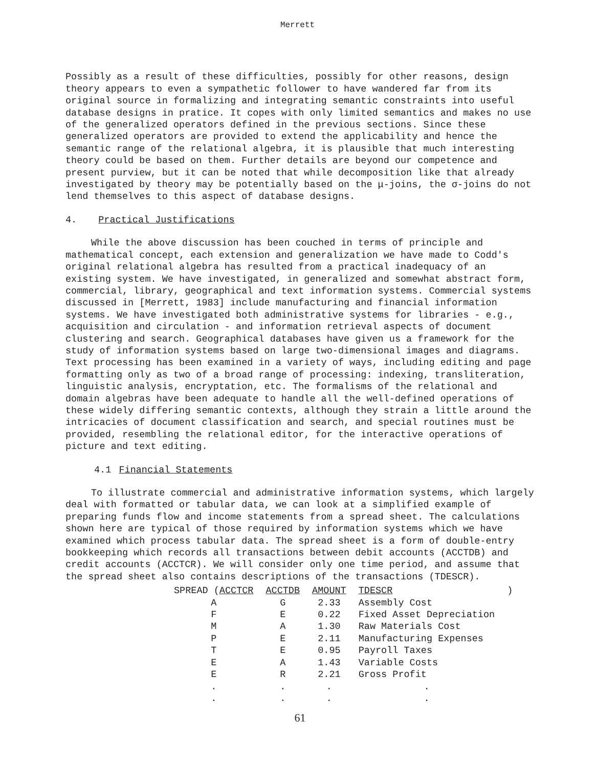Merrett
Possibly as a result of these difficulties, possibly for other reasons, design theory appears to even a sympathetic follower to have wandered far from its original source in formalizing and integrating semantic constraints into useful database designs in pratice. It copes with only limited semantics and makes no use of the generalized operators defined in the previous sections. Since these generalized operators are provided to extend the applicability and hence the semantic range of the relational algebra, it is plausible that much interesting theory could be based on them. Further details are beyond our competence and present purview, but it can be noted that while decomposition like that already investigated by theory may be potentially based on the μ-joins, the σ-joins do not lend themselves to this aspect of database designs.
4. Practical Justifications
While the above discussion has been couched in terms of principle and mathematical concept, each extension and generalization we have made to Codd's original relational algebra has resulted from a practical inadequacy of an existing system. We have investigated, in generalized and somewhat abstract form, commercial, library, geographical and text information systems. Commercial systems discussed in [Merrett, 1983] include manufacturing and financial information systems. We have investigated both administrative systems for libraries - e.g., acquisition and circulation - and information retrieval aspects of document clustering and search. Geographical databases have given us a framework for the study of information systems based on large two-dimensional images and diagrams. Text processing has been examined in a variety of ways, including editing and page formatting only as two of a broad range of processing: indexing, transliteration, linguistic analysis, encryptation, etc. The formalisms of the relational and domain algebras have been adequate to handle all the well-defined operations of these widely differing semantic contexts, although they strain a little around the intricacies of document classification and search, and special routines must be provided, resembling the relational editor, for the interactive operations of picture and text editing.
4.1 Financial Statements
To illustrate commercial and administrative information systems, which largely deal with formatted or tabular data, we can look at a simplified example of preparing funds flow and income statements from a spread sheet. The calculations shown here are typical of those required by information systems which we have examined which process tabular data. The spread sheet is a form of double-entry bookkeeping which records all transactions between debit accounts (ACCTDB) and credit accounts (ACCTCR). We will consider only one time period, and assume that the spread sheet also contains descriptions of the transactions (TDESCR).
| SPREAD ( ACCTCR | ACCTDB | AMOUNT | TDESCR | ) |
| --- | --- | --- | --- | --- |
| A | G | 2.33 | Assembly Cost | |
| F | E | 0.22 | Fixed Asset Depreciation | |
| M | A | 1.30 | Raw Materials Cost | |
| P | E | 2.11 | Manufacturing Expenses | |
| T | E | 0.95 | Payroll Taxes | |
| E | A | 1.43 | Variable Costs | |
| E | R | 2.21 | Gross Profit | |
| . | . | . | . | |
| . | . | . | . | |
61